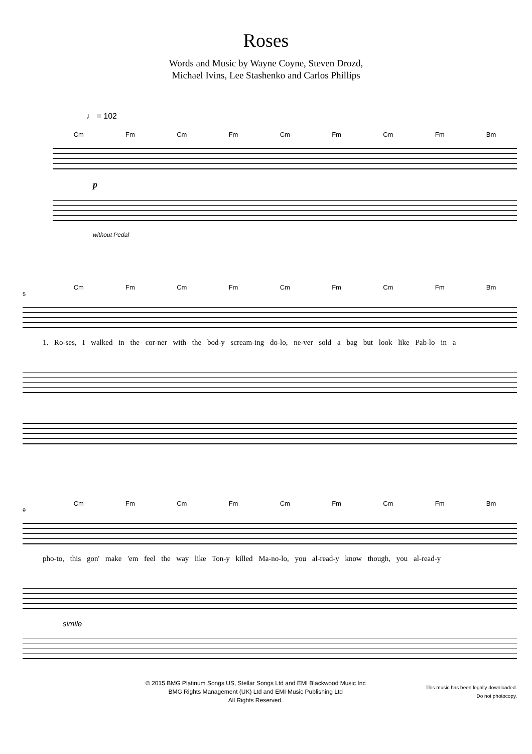Roses
Words and Music by Wayne Coyne, Steven Drozd,
Michael Ivins, Lee Stashenko and Carlos Phillips
♩ = 102
Cm Fm Cm Fm Cm Fm Cm Fm Bm
p
without Pedal
Cm Fm Cm Fm Cm Fm Cm Fm Bm
5
1. Ro-ses, I walked in the cor-ner with the bod-y scream-ing do-lo, ne-ver sold a bag but look like Pab-lo in a
Cm Fm Cm Fm Cm Fm Cm Fm Bm
9
pho-to, this gon' make 'em feel the way like Ton-y killed Ma-no-lo, you al-read-y know though, you al-read-y
simile
© 2015 BMG Platinum Songs US, Stellar Songs Ltd and EMI Blackwood Music Inc
BMG Rights Management (UK) Ltd and EMI Music Publishing Ltd
All Rights Reserved.
This music has been legally downloaded.
Do not photocopy.